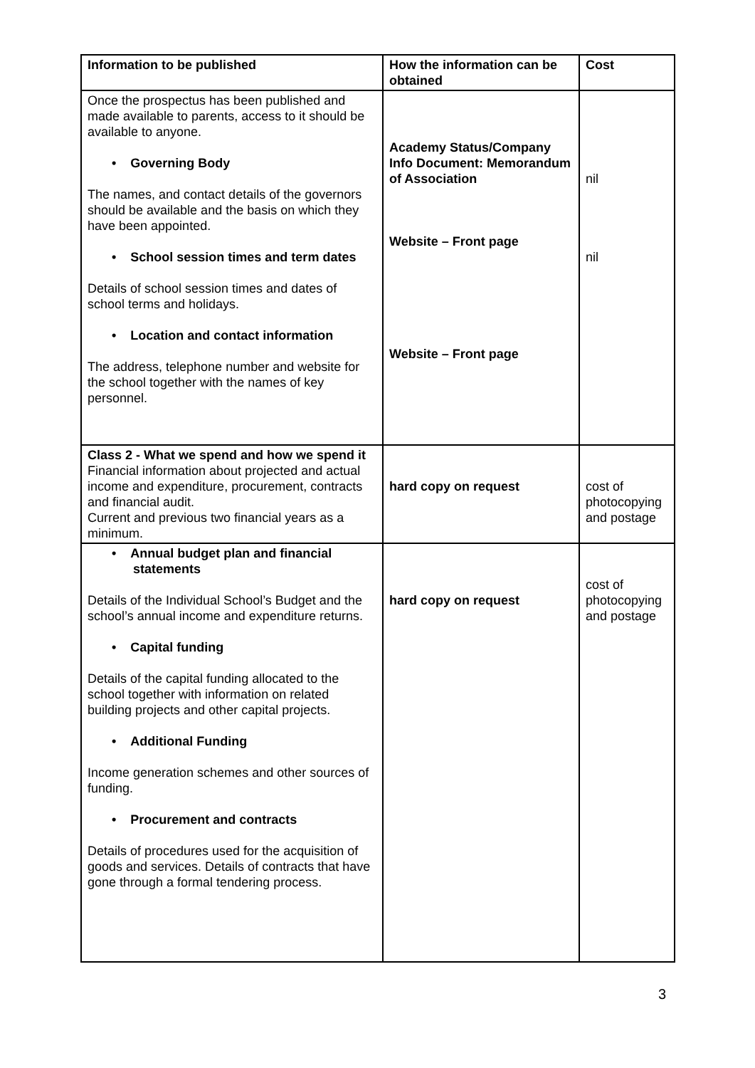| Information to be published | How the information can be obtained | Cost |
| --- | --- | --- |
| Once the prospectus has been published and made available to parents, access to it should be available to anyone. • Governing Body The names, and contact details of the governors should be available and the basis on which they have been appointed. • School session times and term dates Details of school session times and dates of school terms and holidays. • Location and contact information The address, telephone number and website for the school together with the names of key personnel. | Academy Status/Company Info Document: Memorandum of Association Website – Front page Website – Front page | nil nil |
| Class 2 - What we spend and how we spend it Financial information about projected and actual income and expenditure, procurement, contracts and financial audit. Current and previous two financial years as a minimum. | hard copy on request | cost of photocopying and postage |
| • Annual budget plan and financial statements Details of the Individual School’s Budget and the school’s annual income and expenditure returns. • Capital funding Details of the capital funding allocated to the school together with information on related building projects and other capital projects. • Additional Funding Income generation schemes and other sources of funding. • Procurement and contracts Details of procedures used for the acquisition of goods and services. Details of contracts that have gone through a formal tendering process. | hard copy on request | cost of photocopying and postage |
3